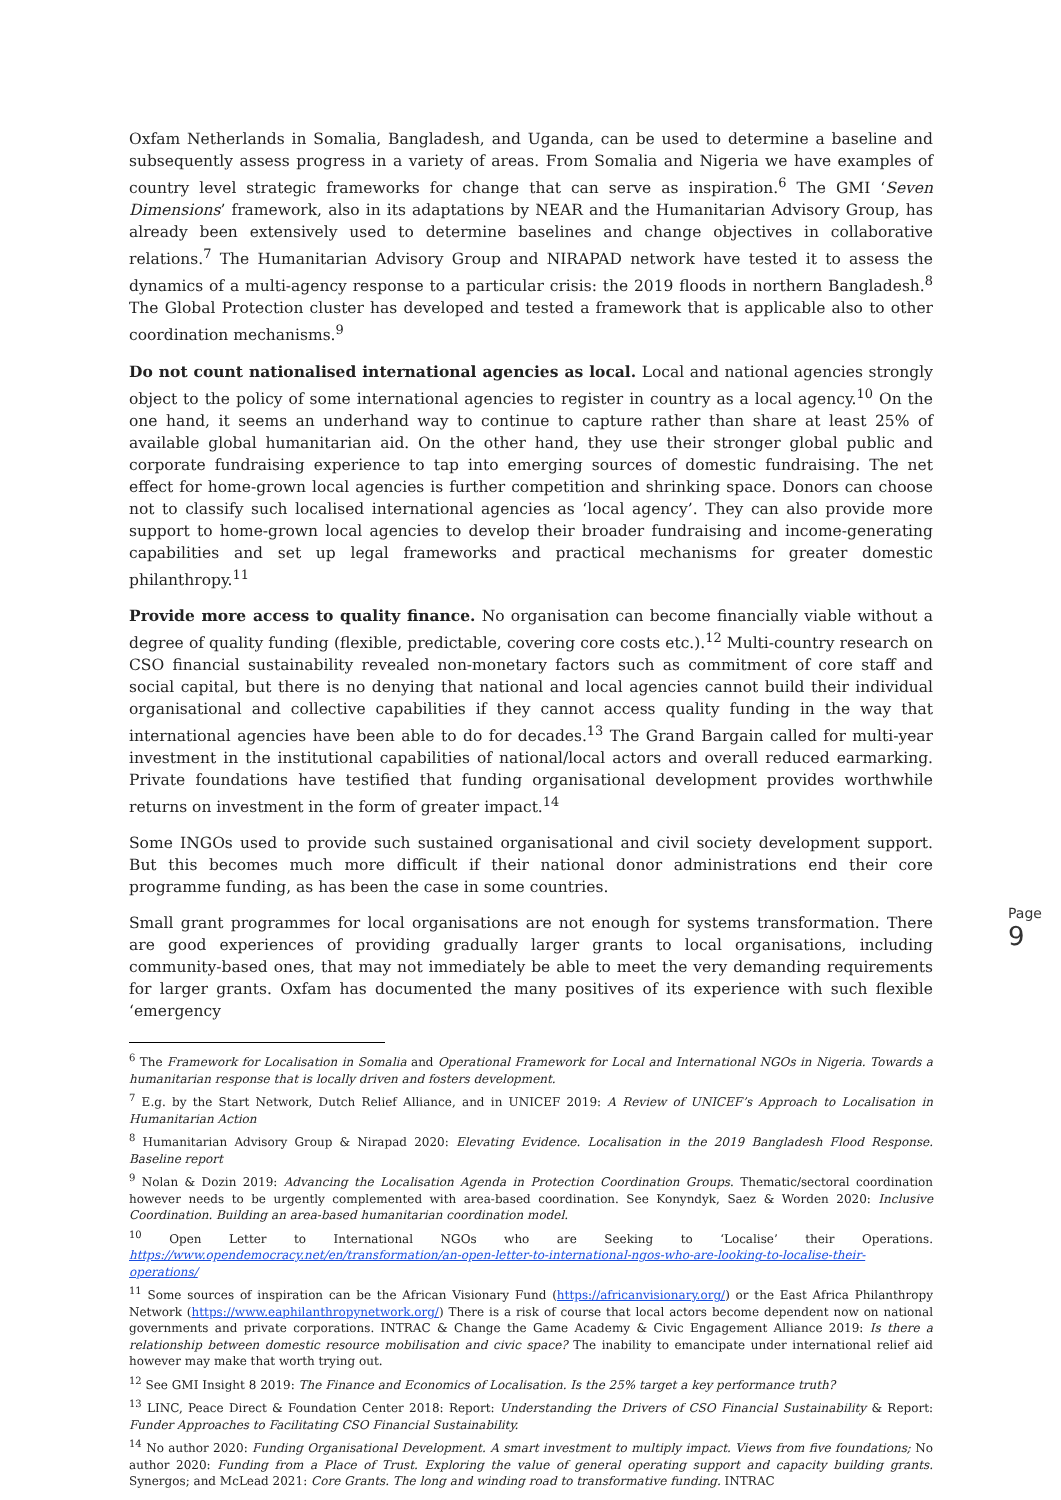Oxfam Netherlands in Somalia, Bangladesh, and Uganda, can be used to determine a baseline and subsequently assess progress in a variety of areas. From Somalia and Nigeria we have examples of country level strategic frameworks for change that can serve as inspiration.<sup>6</sup> The GMI ‘Seven Dimensions’ framework, also in its adaptations by NEAR and the Humanitarian Advisory Group, has already been extensively used to determine baselines and change objectives in collaborative relations.<sup>7</sup> The Humanitarian Advisory Group and NIRAPAD network have tested it to assess the dynamics of a multi-agency response to a particular crisis: the 2019 floods in northern Bangladesh.<sup>8</sup> The Global Protection cluster has developed and tested a framework that is applicable also to other coordination mechanisms.<sup>9</sup>
Do not count nationalised international agencies as local. Local and national agencies strongly object to the policy of some international agencies to register in country as a local agency.<sup>10</sup> On the one hand, it seems an underhand way to continue to capture rather than share at least 25% of available global humanitarian aid. On the other hand, they use their stronger global public and corporate fundraising experience to tap into emerging sources of domestic fundraising. The net effect for home-grown local agencies is further competition and shrinking space. Donors can choose not to classify such localised international agencies as ‘local agency’. They can also provide more support to home-grown local agencies to develop their broader fundraising and income-generating capabilities and set up legal frameworks and practical mechanisms for greater domestic philanthropy.<sup>11</sup>
Provide more access to quality finance. No organisation can become financially viable without a degree of quality funding (flexible, predictable, covering core costs etc.).<sup>12</sup> Multi-country research on CSO financial sustainability revealed non-monetary factors such as commitment of core staff and social capital, but there is no denying that national and local agencies cannot build their individual organisational and collective capabilities if they cannot access quality funding in the way that international agencies have been able to do for decades.<sup>13</sup> The Grand Bargain called for multi-year investment in the institutional capabilities of national/local actors and overall reduced earmarking. Private foundations have testified that funding organisational development provides worthwhile returns on investment in the form of greater impact.<sup>14</sup>
Some INGOs used to provide such sustained organisational and civil society development support. But this becomes much more difficult if their national donor administrations end their core programme funding, as has been the case in some countries.
Small grant programmes for local organisations are not enough for systems transformation. There are good experiences of providing gradually larger grants to local organisations, including community-based ones, that may not immediately be able to meet the very demanding requirements for larger grants. Oxfam has documented the many positives of its experience with such flexible ‘emergency
<sup>6</sup> The Framework for Localisation in Somalia and Operational Framework for Local and International NGOs in Nigeria. Towards a humanitarian response that is locally driven and fosters development.
<sup>7</sup> E.g. by the Start Network, Dutch Relief Alliance, and in UNICEF 2019: A Review of UNICEF’s Approach to Localisation in Humanitarian Action
<sup>8</sup> Humanitarian Advisory Group & Nirapad 2020: Elevating Evidence. Localisation in the 2019 Bangladesh Flood Response. Baseline report
<sup>9</sup> Nolan & Dozin 2019: Advancing the Localisation Agenda in Protection Coordination Groups. Thematic/sectoral coordination however needs to be urgently complemented with area-based coordination. See Konyndyk, Saez & Worden 2020: Inclusive Coordination. Building an area-based humanitarian coordination model.
<sup>10</sup> Open Letter to International NGOs who are Seeking to ‘Localise’ their Operations. https://www.opendemocracy.net/en/transformation/an-open-letter-to-international-ngos-who-are-looking-to-localise-their-operations/
<sup>11</sup> Some sources of inspiration can be the African Visionary Fund (https://africanvisionary.org/) or the East Africa Philanthropy Network (https://www.eaphilanthropynetwork.org/) There is a risk of course that local actors become dependent now on national governments and private corporations. INTRAC & Change the Game Academy & Civic Engagement Alliance 2019: Is there a relationship between domestic resource mobilisation and civic space? The inability to emancipate under international relief aid however may make that worth trying out.
<sup>12</sup> See GMI Insight 8 2019: The Finance and Economics of Localisation. Is the 25% target a key performance truth?
<sup>13</sup> LINC, Peace Direct & Foundation Center 2018: Report: Understanding the Drivers of CSO Financial Sustainability & Report: Funder Approaches to Facilitating CSO Financial Sustainability.
<sup>14</sup> No author 2020: Funding Organisational Development. A smart investment to multiply impact. Views from five foundations; No author 2020: Funding from a Place of Trust. Exploring the value of general operating support and capacity building grants. Synergos; and McLead 2021: Core Grants. The long and winding road to transformative funding. INTRAC
Page 9